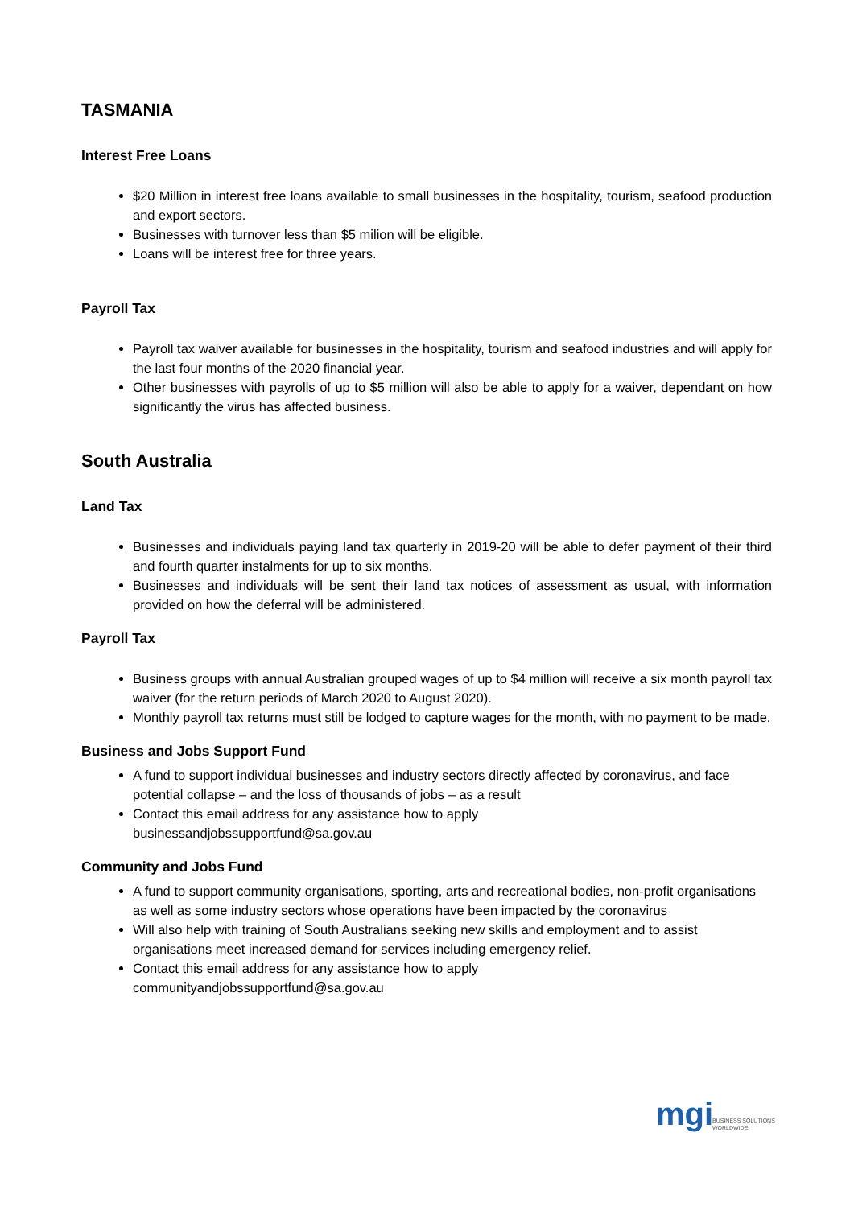TASMANIA
Interest Free Loans
$20 Million in interest free loans available to small businesses in the hospitality, tourism, seafood production and export sectors.
Businesses with turnover less than $5 milion will be eligible.
Loans will be interest free for three years.
Payroll Tax
Payroll tax waiver available for businesses in the hospitality, tourism and seafood industries and will apply for the last four months of the 2020 financial year.
Other businesses with payrolls of up to $5 million will also be able to apply for a waiver, dependant on how significantly the virus has affected business.
South Australia
Land Tax
Businesses and individuals paying land tax quarterly in 2019-20 will be able to defer payment of their third and fourth quarter instalments for up to six months.
Businesses and individuals will be sent their land tax notices of assessment as usual, with information provided on how the deferral will be administered.
Payroll Tax
Business groups with annual Australian grouped wages of up to $4 million will receive a six month payroll tax waiver (for the return periods of March 2020 to August 2020).
Monthly payroll tax returns must still be lodged to capture wages for the month, with no payment to be made.
Business and Jobs Support Fund
A fund to support individual businesses and industry sectors directly affected by coronavirus, and face potential collapse – and the loss of thousands of jobs – as a result
Contact this email address for any assistance how to apply
businessandjobssupportfund@sa.gov.au
Community and Jobs Fund
A fund to support community organisations, sporting, arts and recreational bodies, non-profit organisations as well as some industry sectors whose operations have been impacted by the coronavirus
Will also help with training of South Australians seeking new skills and employment and to assist organisations meet increased demand for services including emergency relief.
Contact this email address for any assistance how to apply
communityandjobssupportfund@sa.gov.au
mgi
BUSINESS SOLUTIONS
WORLDWIDE